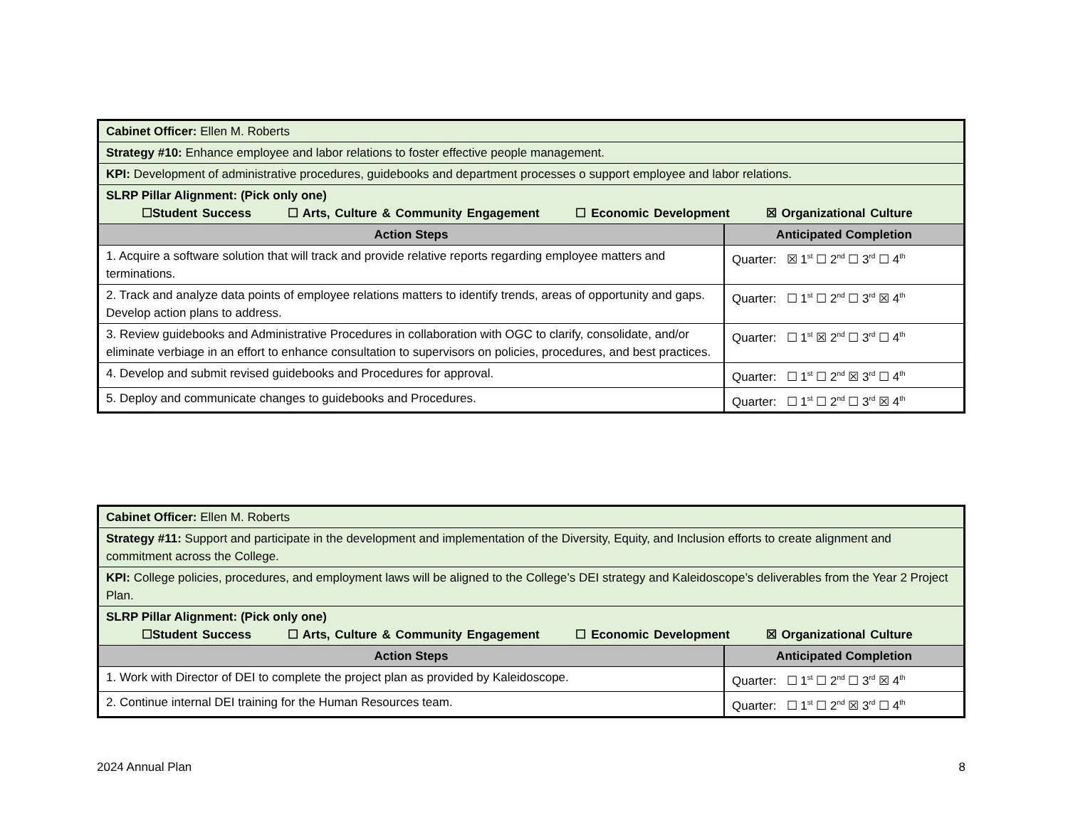| Cabinet Officer: Ellen M. Roberts | |
| Strategy #10: Enhance employee and labor relations to foster effective people management. | |
| KPI: Development of administrative procedures, guidebooks and department processes o support employee and labor relations. | |
| SLRP Pillar Alignment: (Pick only one) ☐Student Success ☐ Arts, Culture & Community Engagement ☐ Economic Development ☒ Organizational Culture | |
| Action Steps | Anticipated Completion |
| 1. Acquire a software solution that will track and provide relative reports regarding employee matters and terminations. | Quarter: ☒ 1<sup>st</sup> ☐ 2<sup>nd</sup> ☐ 3<sup>rd</sup> ☐ 4<sup>th</sup> |
| 2. Track and analyze data points of employee relations matters to identify trends, areas of opportunity and gaps. Develop action plans to address. | Quarter: ☐ 1<sup>st</sup> ☐ 2<sup>nd</sup> ☐ 3<sup>rd</sup> ☒ 4<sup>th</sup> |
| 3. Review guidebooks and Administrative Procedures in collaboration with OGC to clarify, consolidate, and/or eliminate verbiage in an effort to enhance consultation to supervisors on policies, procedures, and best practices. | Quarter: ☐ 1<sup>st</sup> ☒ 2<sup>nd</sup> ☐ 3<sup>rd</sup> ☐ 4<sup>th</sup> |
| 4. Develop and submit revised guidebooks and Procedures for approval. | Quarter: ☐ 1<sup>st</sup> ☐ 2<sup>nd</sup> ☒ 3<sup>rd</sup> ☐ 4<sup>th</sup> |
| 5. Deploy and communicate changes to guidebooks and Procedures. | Quarter: ☐ 1<sup>st</sup> ☐ 2<sup>nd</sup> ☐ 3<sup>rd</sup> ☒ 4<sup>th</sup> |
| Cabinet Officer: Ellen M. Roberts | |
| Strategy #11: Support and participate in the development and implementation of the Diversity, Equity, and Inclusion efforts to create alignment and commitment across the College. | |
| KPI: College policies, procedures, and employment laws will be aligned to the College’s DEI strategy and Kaleidoscope’s deliverables from the Year 2 Project Plan. | |
| SLRP Pillar Alignment: (Pick only one) ☐Student Success ☐ Arts, Culture & Community Engagement ☐ Economic Development ☒ Organizational Culture | |
| Action Steps | Anticipated Completion |
| 1. Work with Director of DEI to complete the project plan as provided by Kaleidoscope. | Quarter: ☐ 1<sup>st</sup> ☐ 2<sup>nd</sup> ☐ 3<sup>rd</sup> ☒ 4<sup>th</sup> |
| 2. Continue internal DEI training for the Human Resources team. | Quarter: ☐ 1<sup>st</sup> ☐ 2<sup>nd</sup> ☒ 3<sup>rd</sup> ☐ 4<sup>th</sup> |
2024 Annual Plan 8